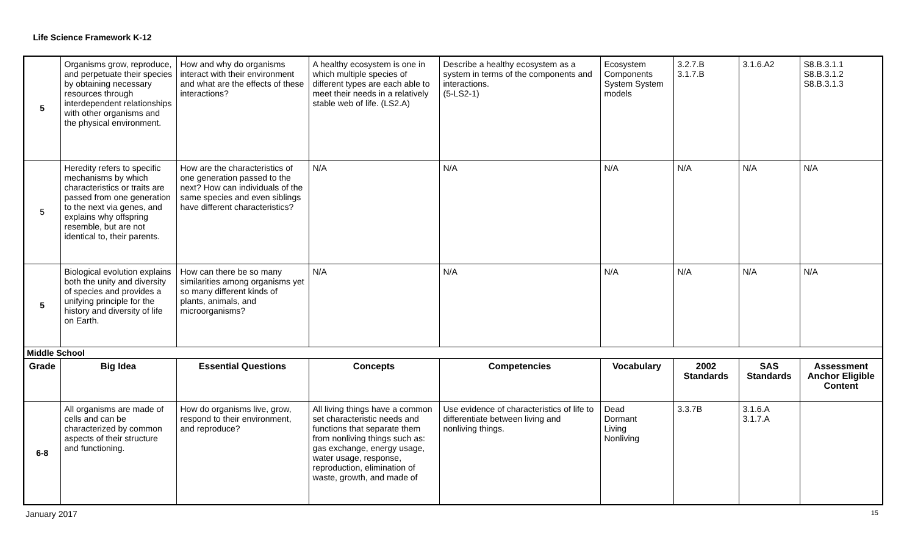Life Science Framework K-12
| 5 | Organisms grow, reproduce, and perpetuate their species by obtaining necessary resources through interdependent relationships with other organisms and the physical environment. | How and why do organisms interact with their environment and what are the effects of these interactions? | A healthy ecosystem is one in which multiple species of different types are each able to meet their needs in a relatively stable web of life. (LS2.A) | Describe a healthy ecosystem as a system in terms of the components and interactions. (5-LS2-1) | Ecosystem Components System System models | 3.2.7.B 3.1.7.B | 3.1.6.A2 | S8.B.3.1.1 S8.B.3.1.2 S8.B.3.1.3 |
| 5 | Heredity refers to specific mechanisms by which characteristics or traits are passed from one generation to the next via genes, and explains why offspring resemble, but are not identical to, their parents. | How are the characteristics of one generation passed to the next? How can individuals of the same species and even siblings have different characteristics? | N/A | N/A | N/A | N/A | N/A | N/A |
| 5 | Biological evolution explains both the unity and diversity of species and provides a unifying principle for the history and diversity of life on Earth. | How can there be so many similarities among organisms yet so many different kinds of plants, animals, and microorganisms? | N/A | N/A | N/A | N/A | N/A | N/A |
| Middle School | | | | | | | | |
| Grade | Big Idea | Essential Questions | Concepts | Competencies | Vocabulary | 2002 Standards | SAS Standards | Assessment Anchor Eligible Content |
| 6-8 | All organisms are made of cells and can be characterized by common aspects of their structure and functioning. | How do organisms live, grow, respond to their environment, and reproduce? | All living things have a common set characteristic needs and functions that separate them from nonliving things such as: gas exchange, energy usage, water usage, response, reproduction, elimination of waste, growth, and made of | Use evidence of characteristics of life to differentiate between living and nonliving things. | Dead Dormant Living Nonliving | 3.3.7B | 3.1.6.A 3.1.7.A | |
January 2017 15